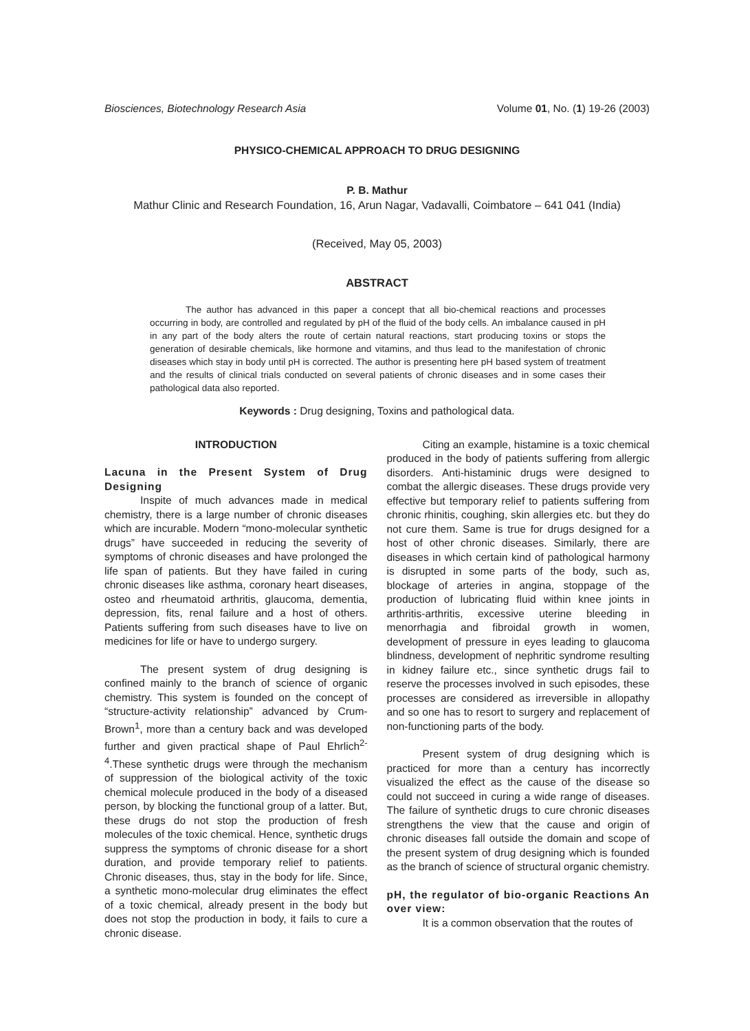Biosciences, Biotechnology Research Asia Volume 01, No. (1) 19-26 (2003)
PHYSICO-CHEMICAL APPROACH TO DRUG DESIGNING
P. B. Mathur
Mathur Clinic and Research Foundation, 16, Arun Nagar, Vadavalli, Coimbatore – 641 041 (India)
(Received, May 05, 2003)
ABSTRACT
The author has advanced in this paper a concept that all bio-chemical reactions and processes occurring in body, are controlled and regulated by pH of the fluid of the body cells. An imbalance caused in pH in any part of the body alters the route of certain natural reactions, start producing toxins or stops the generation of desirable chemicals, like hormone and vitamins, and thus lead to the manifestation of chronic diseases which stay in body until pH is corrected. The author is presenting here pH based system of treatment and the results of clinical trials conducted on several patients of chronic diseases and in some cases their pathological data also reported.
Keywords : Drug designing, Toxins and pathological data.
INTRODUCTION
Lacuna in the Present System of Drug Designing
Inspite of much advances made in medical chemistry, there is a large number of chronic diseases which are incurable. Modern “mono-molecular synthetic drugs” have succeeded in reducing the severity of symptoms of chronic diseases and have prolonged the life span of patients. But they have failed in curing chronic diseases like asthma, coronary heart diseases, osteo and rheumatoid arthritis, glaucoma, dementia, depression, fits, renal failure and a host of others. Patients suffering from such diseases have to live on medicines for life or have to undergo surgery.
The present system of drug designing is confined mainly to the branch of science of organic chemistry. This system is founded on the concept of “structure-activity relationship” advanced by Crum-Brown<sup>1</sup>, more than a century back and was developed further and given practical shape of Paul Ehrlich<sup>2-4</sup>.These synthetic drugs were through the mechanism of suppression of the biological activity of the toxic chemical molecule produced in the body of a diseased person, by blocking the functional group of a latter. But, these drugs do not stop the production of fresh molecules of the toxic chemical. Hence, synthetic drugs suppress the symptoms of chronic disease for a short duration, and provide temporary relief to patients. Chronic diseases, thus, stay in the body for life. Since, a synthetic mono-molecular drug eliminates the effect of a toxic chemical, already present in the body but does not stop the production in body, it fails to cure a chronic disease.
Citing an example, histamine is a toxic chemical produced in the body of patients suffering from allergic disorders. Anti-histaminic drugs were designed to combat the allergic diseases. These drugs provide very effective but temporary relief to patients suffering from chronic rhinitis, coughing, skin allergies etc. but they do not cure them. Same is true for drugs designed for a host of other chronic diseases. Similarly, there are diseases in which certain kind of pathological harmony is disrupted in some parts of the body, such as, blockage of arteries in angina, stoppage of the production of lubricating fluid within knee joints in arthritis-arthritis, excessive uterine bleeding in menorrhagia and fibroidal growth in women, development of pressure in eyes leading to glaucoma blindness, development of nephritic syndrome resulting in kidney failure etc., since synthetic drugs fail to reserve the processes involved in such episodes, these processes are considered as irreversible in allopathy and so one has to resort to surgery and replacement of non-functioning parts of the body.
Present system of drug designing which is practiced for more than a century has incorrectly visualized the effect as the cause of the disease so could not succeed in curing a wide range of diseases. The failure of synthetic drugs to cure chronic diseases strengthens the view that the cause and origin of chronic diseases fall outside the domain and scope of the present system of drug designing which is founded as the branch of science of structural organic chemistry.
pH, the regulator of bio-organic Reactions An over view:
It is a common observation that the routes of